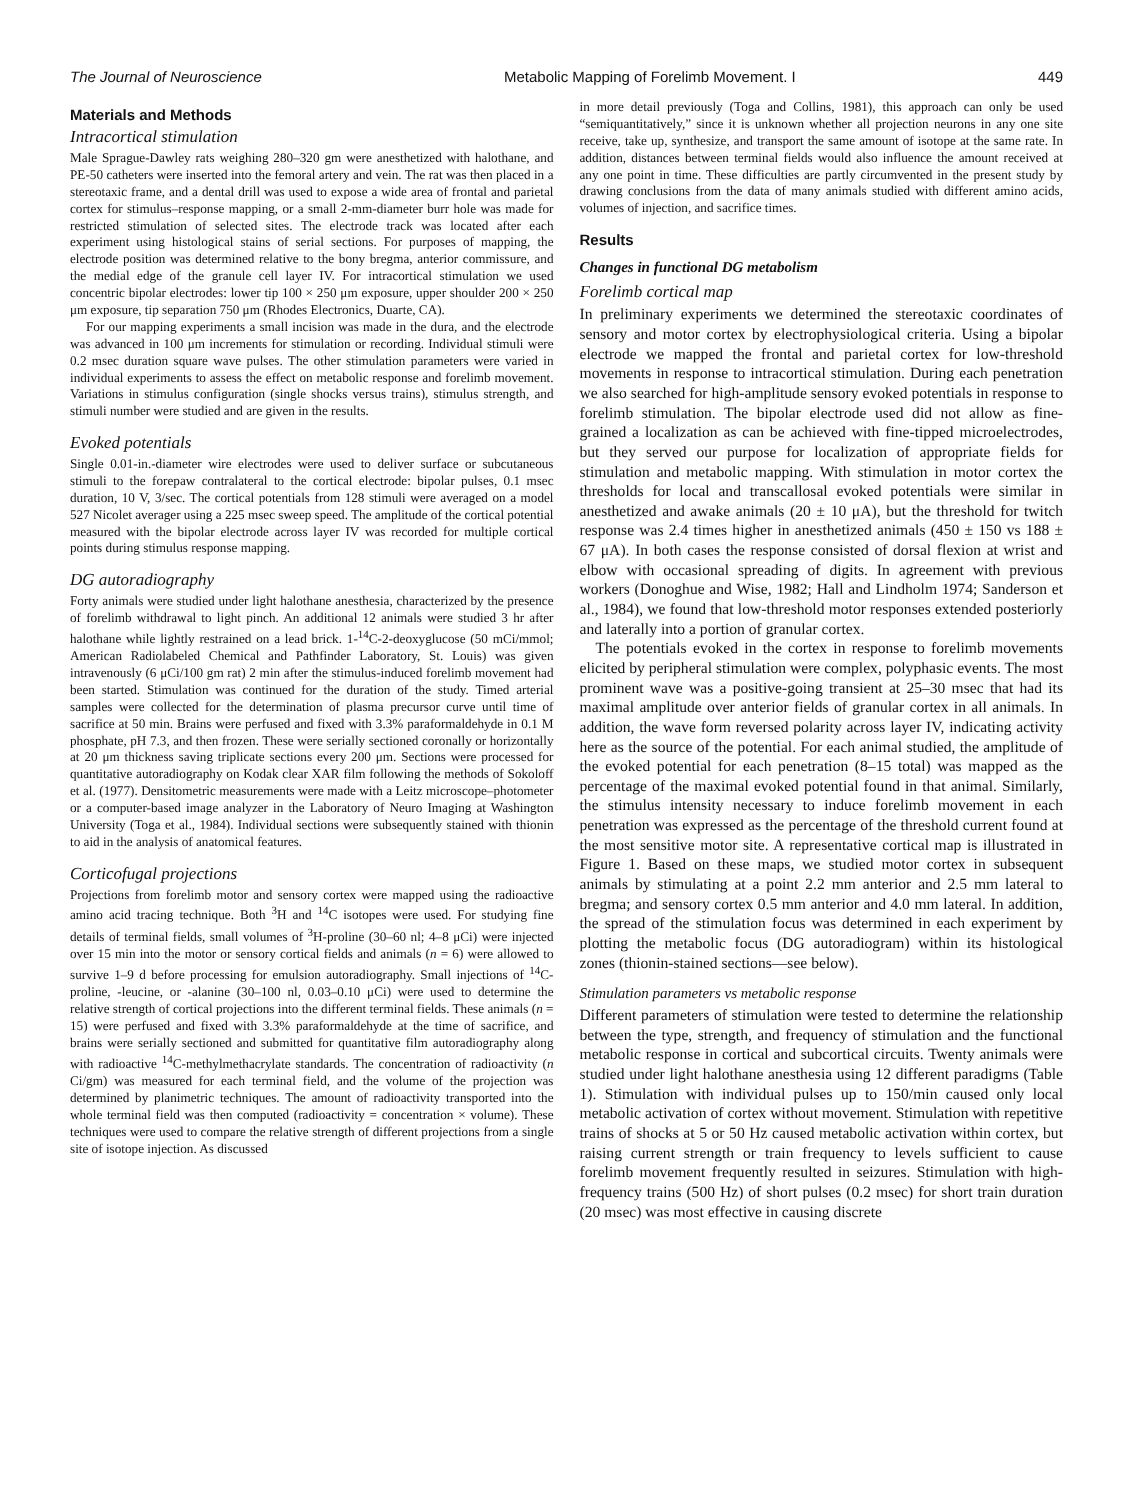The Journal of Neuroscience Metabolic Mapping of Forelimb Movement. I 449
Materials and Methods
Intracortical stimulation
Male Sprague-Dawley rats weighing 280–320 gm were anesthetized with halothane, and PE-50 catheters were inserted into the femoral artery and vein. The rat was then placed in a stereotaxic frame, and a dental drill was used to expose a wide area of frontal and parietal cortex for stimulus–response mapping, or a small 2-mm-diameter burr hole was made for restricted stimulation of selected sites. The electrode track was located after each experiment using histological stains of serial sections. For purposes of mapping, the electrode position was determined relative to the bony bregma, anterior commissure, and the medial edge of the granule cell layer IV. For intracortical stimulation we used concentric bipolar electrodes: lower tip 100 × 250 μm exposure, upper shoulder 200 × 250 μm exposure, tip separation 750 μm (Rhodes Electronics, Duarte, CA).
For our mapping experiments a small incision was made in the dura, and the electrode was advanced in 100 μm increments for stimulation or recording. Individual stimuli were 0.2 msec duration square wave pulses. The other stimulation parameters were varied in individual experiments to assess the effect on metabolic response and forelimb movement. Variations in stimulus configuration (single shocks versus trains), stimulus strength, and stimuli number were studied and are given in the results.
Evoked potentials
Single 0.01-in.-diameter wire electrodes were used to deliver surface or subcutaneous stimuli to the forepaw contralateral to the cortical electrode: bipolar pulses, 0.1 msec duration, 10 V, 3/sec. The cortical potentials from 128 stimuli were averaged on a model 527 Nicolet averager using a 225 msec sweep speed. The amplitude of the cortical potential measured with the bipolar electrode across layer IV was recorded for multiple cortical points during stimulus response mapping.
DG autoradiography
Forty animals were studied under light halothane anesthesia, characterized by the presence of forelimb withdrawal to light pinch. An additional 12 animals were studied 3 hr after halothane while lightly restrained on a lead brick. 1-<sup>14</sup>C-2-deoxyglucose (50 mCi/mmol; American Radiolabeled Chemical and Pathfinder Laboratory, St. Louis) was given intravenously (6 μCi/100 gm rat) 2 min after the stimulus-induced forelimb movement had been started. Stimulation was continued for the duration of the study. Timed arterial samples were collected for the determination of plasma precursor curve until time of sacrifice at 50 min. Brains were perfused and fixed with 3.3% paraformaldehyde in 0.1 M phosphate, pH 7.3, and then frozen. These were serially sectioned coronally or horizontally at 20 μm thickness saving triplicate sections every 200 μm. Sections were processed for quantitative autoradiography on Kodak clear XAR film following the methods of Sokoloff et al. (1977). Densitometric measurements were made with a Leitz microscope–photometer or a computer-based image analyzer in the Laboratory of Neuro Imaging at Washington University (Toga et al., 1984). Individual sections were subsequently stained with thionin to aid in the analysis of anatomical features.
Corticofugal projections
Projections from forelimb motor and sensory cortex were mapped using the radioactive amino acid tracing technique. Both <sup>3</sup>H and <sup>14</sup>C isotopes were used. For studying fine details of terminal fields, small volumes of <sup>3</sup>H-proline (30–60 nl; 4–8 μCi) were injected over 15 min into the motor or sensory cortical fields and animals (n = 6) were allowed to survive 1–9 d before processing for emulsion autoradiography. Small injections of <sup>14</sup>C-proline, -leucine, or -alanine (30–100 nl, 0.03–0.10 μCi) were used to determine the relative strength of cortical projections into the different terminal fields. These animals (n = 15) were perfused and fixed with 3.3% paraformaldehyde at the time of sacrifice, and brains were serially sectioned and submitted for quantitative film autoradiography along with radioactive <sup>14</sup>C-methylmethacrylate standards. The concentration of radioactivity (n Ci/gm) was measured for each terminal field, and the volume of the projection was determined by planimetric techniques. The amount of radioactivity transported into the whole terminal field was then computed (radioactivity = concentration × volume). These techniques were used to compare the relative strength of different projections from a single site of isotope injection. As discussed
in more detail previously (Toga and Collins, 1981), this approach can only be used “semiquantitatively,” since it is unknown whether all projection neurons in any one site receive, take up, synthesize, and transport the same amount of isotope at the same rate. In addition, distances between terminal fields would also influence the amount received at any one point in time. These difficulties are partly circumvented in the present study by drawing conclusions from the data of many animals studied with different amino acids, volumes of injection, and sacrifice times.
Results
Changes in functional DG metabolism
Forelimb cortical map
In preliminary experiments we determined the stereotaxic coordinates of sensory and motor cortex by electrophysiological criteria. Using a bipolar electrode we mapped the frontal and parietal cortex for low-threshold movements in response to intracortical stimulation. During each penetration we also searched for high-amplitude sensory evoked potentials in response to forelimb stimulation. The bipolar electrode used did not allow as fine-grained a localization as can be achieved with fine-tipped microelectrodes, but they served our purpose for localization of appropriate fields for stimulation and metabolic mapping. With stimulation in motor cortex the thresholds for local and transcallosal evoked potentials were similar in anesthetized and awake animals (20 ± 10 μA), but the threshold for twitch response was 2.4 times higher in anesthetized animals (450 ± 150 vs 188 ± 67 μA). In both cases the response consisted of dorsal flexion at wrist and elbow with occasional spreading of digits. In agreement with previous workers (Donoghue and Wise, 1982; Hall and Lindholm 1974; Sanderson et al., 1984), we found that low-threshold motor responses extended posteriorly and laterally into a portion of granular cortex.
The potentials evoked in the cortex in response to forelimb movements elicited by peripheral stimulation were complex, polyphasic events. The most prominent wave was a positive-going transient at 25–30 msec that had its maximal amplitude over anterior fields of granular cortex in all animals. In addition, the wave form reversed polarity across layer IV, indicating activity here as the source of the potential. For each animal studied, the amplitude of the evoked potential for each penetration (8–15 total) was mapped as the percentage of the maximal evoked potential found in that animal. Similarly, the stimulus intensity necessary to induce forelimb movement in each penetration was expressed as the percentage of the threshold current found at the most sensitive motor site. A representative cortical map is illustrated in Figure 1. Based on these maps, we studied motor cortex in subsequent animals by stimulating at a point 2.2 mm anterior and 2.5 mm lateral to bregma; and sensory cortex 0.5 mm anterior and 4.0 mm lateral. In addition, the spread of the stimulation focus was determined in each experiment by plotting the metabolic focus (DG autoradiogram) within its histological zones (thionin-stained sections—see below).
Stimulation parameters vs metabolic response
Different parameters of stimulation were tested to determine the relationship between the type, strength, and frequency of stimulation and the functional metabolic response in cortical and subcortical circuits. Twenty animals were studied under light halothane anesthesia using 12 different paradigms (Table 1). Stimulation with individual pulses up to 150/min caused only local metabolic activation of cortex without movement. Stimulation with repetitive trains of shocks at 5 or 50 Hz caused metabolic activation within cortex, but raising current strength or train frequency to levels sufficient to cause forelimb movement frequently resulted in seizures. Stimulation with high-frequency trains (500 Hz) of short pulses (0.2 msec) for short train duration (20 msec) was most effective in causing discrete